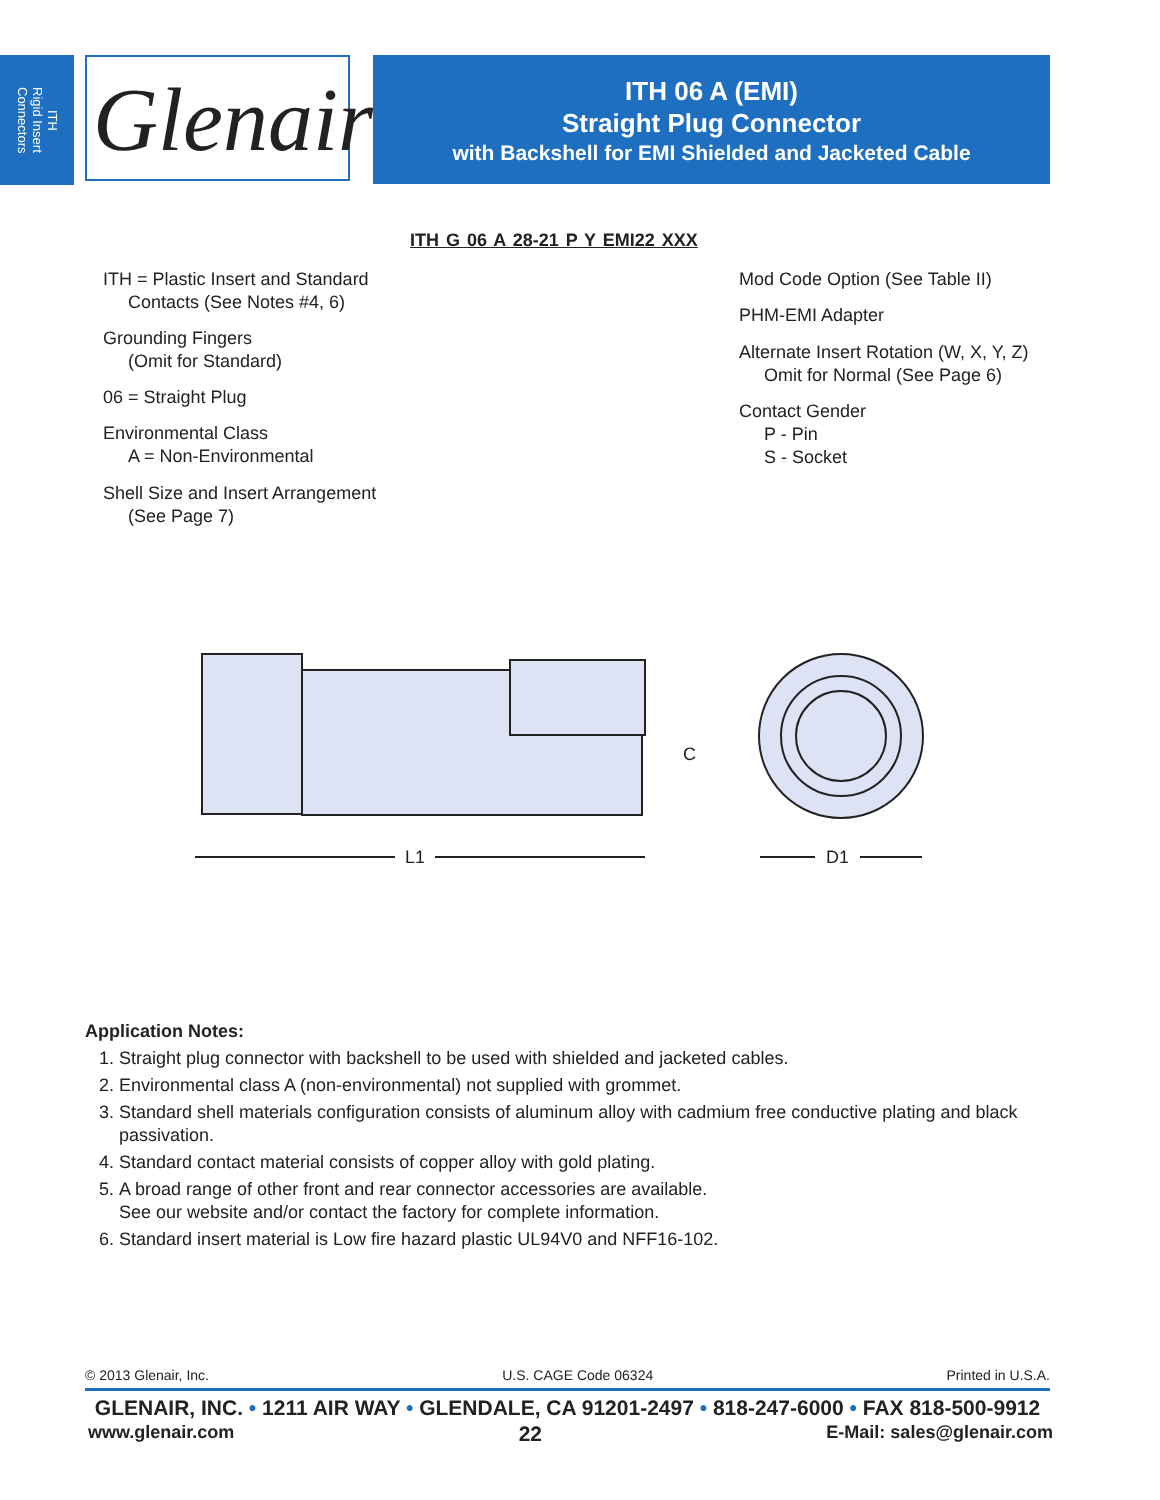ITH
Rigid Insert
Connectors
Glenair®
ITH 06 A (EMI)
Straight Plug Connector
with Backshell for EMI Shielded and Jacketed Cable
ITH G 06 A 28-21 P Y EMI22 XXX
ITH = Plastic Insert and Standard
Contacts (See Notes #4, 6)
Grounding Fingers
(Omit for Standard)
06 = Straight Plug
Environmental Class
A = Non-Environmental
Shell Size and Insert Arrangement
(See Page 7)
Mod Code Option (See Table II)
PHM-EMI Adapter
Alternate Insert Rotation (W, X, Y, Z)
Omit for Normal (See Page 6)
Contact Gender
P - Pin
S - Socket
L1
C
D1
Application Notes:
1. Straight plug connector with backshell to be used with shielded and jacketed cables.
2. Environmental class A (non-environmental) not supplied with grommet.
3. Standard shell materials configuration consists of aluminum alloy with cadmium free conductive plating and black passivation.
4. Standard contact material consists of copper alloy with gold plating.
5. A broad range of other front and rear connector accessories are available.
See our website and/or contact the factory for complete information.
6. Standard insert material is Low fire hazard plastic UL94V0 and NFF16-102.
© 2013 Glenair, Inc. U.S. CAGE Code 06324 Printed in U.S.A.
GLENAIR, INC. • 1211 AIR WAY • GLENDALE, CA 91201-2497 • 818-247-6000 • FAX 818-500-9912
www.glenair.com 22 E-Mail: sales@glenair.com